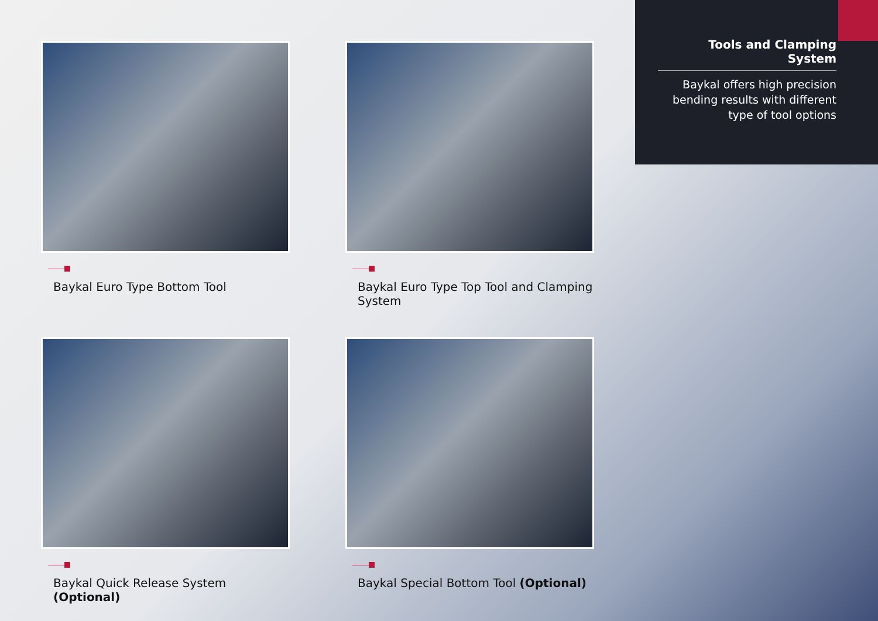Tools and Clamping System
Baykal offers high precision bending results with different type of tool options
Baykal Euro Type Bottom Tool
Baykal Euro Type Top Tool and Clamping System
Baykal Quick Release System (Optional)
Baykal Special Bottom Tool (Optional)